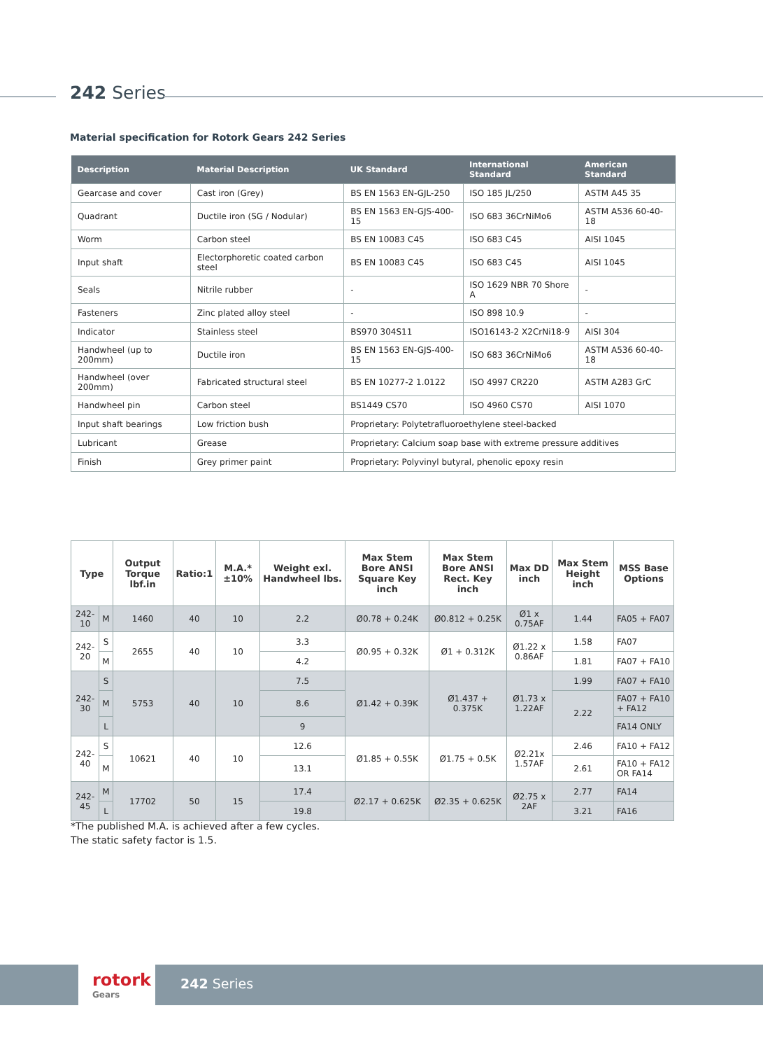242 Series
Material specification for Rotork Gears 242 Series
| Description | Material Description | UK Standard | International Standard | American Standard |
| --- | --- | --- | --- | --- |
| Gearcase and cover | Cast iron (Grey) | BS EN 1563 EN-GJL-250 | ISO 185 JL/250 | ASTM A45 35 |
| Quadrant | Ductile iron (SG / Nodular) | BS EN 1563 EN-GJS-400-15 | ISO 683 36CrNiMo6 | ASTM A536 60-40-18 |
| Worm | Carbon steel | BS EN 10083 C45 | ISO 683 C45 | AISI 1045 |
| Input shaft | Electorphoretic coated carbon steel | BS EN 10083 C45 | ISO 683 C45 | AISI 1045 |
| Seals | Nitrile rubber | - | ISO 1629 NBR 70 Shore A | - |
| Fasteners | Zinc plated alloy steel | - | ISO 898 10.9 | - |
| Indicator | Stainless steel | BS970 304S11 | ISO16143-2 X2CrNi18-9 | AISI 304 |
| Handwheel (up to 200mm) | Ductile iron | BS EN 1563 EN-GJS-400-15 | ISO 683 36CrNiMo6 | ASTM A536 60-40-18 |
| Handwheel (over 200mm) | Fabricated structural steel | BS EN 10277-2 1.0122 | ISO 4997 CR220 | ASTM A283 GrC |
| Handwheel pin | Carbon steel | BS1449 CS70 | ISO 4960 CS70 | AISI 1070 |
| Input shaft bearings | Low friction bush | Proprietary: Polytetrafluoroethylene steel-backed | | |
| Lubricant | Grease | Proprietary: Calcium soap base with extreme pressure additives | | |
| Finish | Grey primer paint | Proprietary: Polyvinyl butyral, phenolic epoxy resin | | |
| Type | | Output Torque lbf.in | Ratio:1 | M.A.* ±10% | Weight exl. Handwheel lbs. | Max Stem Bore ANSI Square Key inch | Max Stem Bore ANSI Rect. Key inch | Max DD inch | Max Stem Height inch | MSS Base Options |
| --- | --- | --- | --- | --- | --- | --- | --- | --- | --- | --- |
| 242-10 | M | 1460 | 40 | 10 | 2.2 | Ø0.78 + 0.24K | Ø0.812 + 0.25K | Ø1 x 0.75AF | 1.44 | FA05 + FA07 |
| 242-20 | S | 2655 | 40 | 10 | 3.3 | Ø0.95 + 0.32K | Ø1 + 0.312K | Ø1.22 x 0.86AF | 1.58 | FA07 |
| | M | | | | 4.2 | | | | 1.81 | FA07 + FA10 |
| 242-30 | S | 5753 | 40 | 10 | 7.5 | Ø1.42 + 0.39K | Ø1.437 + 0.375K | Ø1.73 x 1.22AF | 1.99 | FA07 + FA10 |
| | M | | | | 8.6 | | | | 2.22 | FA07 + FA10 + FA12 |
| | L | | | | 9 | | | | | FA14 ONLY |
| 242-40 | S | 10621 | 40 | 10 | 12.6 | Ø1.85 + 0.55K | Ø1.75 + 0.5K | Ø2.21x 1.57AF | 2.46 | FA10 + FA12 |
| | M | | | | 13.1 | | | | 2.61 | FA10 + FA12 OR FA14 |
| 242-45 | M | 17702 | 50 | 15 | 17.4 | Ø2.17 + 0.625K | Ø2.35 + 0.625K | Ø2.75 x 2AF | 2.77 | FA14 |
| | L | | | | 19.8 | | | | 3.21 | FA16 |
*The published M.A. is achieved after a few cycles.
The static safety factor is 1.5.
rotork
Gears
242 Series